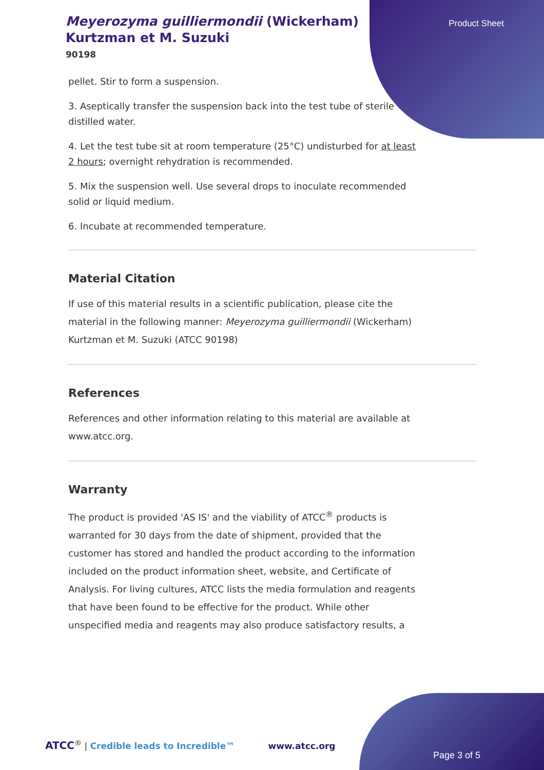Meyerozyma guilliermondii (Wickerham) Kurtzman et M. Suzuki
90198
Product Sheet
pellet. Stir to form a suspension.
3. Aseptically transfer the suspension back into the test tube of sterile distilled water.
4. Let the test tube sit at room temperature (25°C) undisturbed for at least 2 hours; overnight rehydration is recommended.
5. Mix the suspension well. Use several drops to inoculate recommended solid or liquid medium.
6. Incubate at recommended temperature.
Material Citation
If use of this material results in a scientific publication, please cite the material in the following manner: Meyerozyma guilliermondii (Wickerham) Kurtzman et M. Suzuki (ATCC 90198)
References
References and other information relating to this material are available at www.atcc.org.
Warranty
The product is provided 'AS IS' and the viability of ATCC<sup>®</sup> products is warranted for 30 days from the date of shipment, provided that the customer has stored and handled the product according to the information included on the product information sheet, website, and Certificate of Analysis. For living cultures, ATCC lists the media formulation and reagents that have been found to be effective for the product. While other unspecified media and reagents may also produce satisfactory results, a
ATCC<sup>®</sup> | Credible leads to Incredible™ www.atcc.org
Page 3 of 5